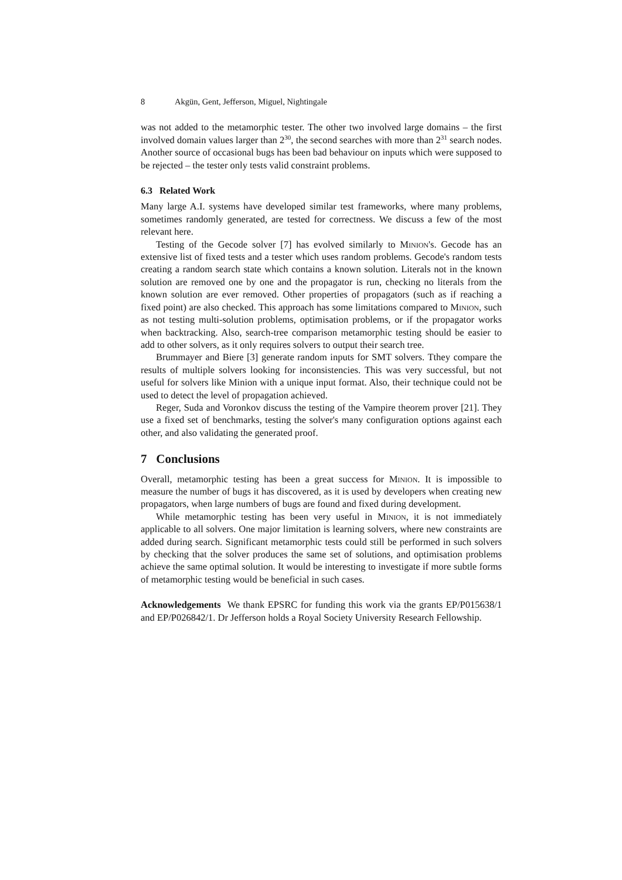8 Akgün, Gent, Jefferson, Miguel, Nightingale
was not added to the metamorphic tester. The other two involved large domains – the first involved domain values larger than 2<sup>30</sup>, the second searches with more than 2<sup>31</sup> search nodes. Another source of occasional bugs has been bad behaviour on inputs which were supposed to be rejected – the tester only tests valid constraint problems.
6.3 Related Work
Many large A.I. systems have developed similar test frameworks, where many problems, sometimes randomly generated, are tested for correctness. We discuss a few of the most relevant here.
Testing of the Gecode solver [7] has evolved similarly to Minion's. Gecode has an extensive list of fixed tests and a tester which uses random problems. Gecode's random tests creating a random search state which contains a known solution. Literals not in the known solution are removed one by one and the propagator is run, checking no literals from the known solution are ever removed. Other properties of propagators (such as if reaching a fixed point) are also checked. This approach has some limitations compared to Minion, such as not testing multi-solution problems, optimisation problems, or if the propagator works when backtracking. Also, search-tree comparison metamorphic testing should be easier to add to other solvers, as it only requires solvers to output their search tree.
Brummayer and Biere [3] generate random inputs for SMT solvers. Tthey compare the results of multiple solvers looking for inconsistencies. This was very successful, but not useful for solvers like Minion with a unique input format. Also, their technique could not be used to detect the level of propagation achieved.
Reger, Suda and Voronkov discuss the testing of the Vampire theorem prover [21]. They use a fixed set of benchmarks, testing the solver's many configuration options against each other, and also validating the generated proof.
7 Conclusions
Overall, metamorphic testing has been a great success for Minion. It is impossible to measure the number of bugs it has discovered, as it is used by developers when creating new propagators, when large numbers of bugs are found and fixed during development.
While metamorphic testing has been very useful in Minion, it is not immediately applicable to all solvers. One major limitation is learning solvers, where new constraints are added during search. Significant metamorphic tests could still be performed in such solvers by checking that the solver produces the same set of solutions, and optimisation problems achieve the same optimal solution. It would be interesting to investigate if more subtle forms of metamorphic testing would be beneficial in such cases.
Acknowledgements We thank EPSRC for funding this work via the grants EP/P015638/1 and EP/P026842/1. Dr Jefferson holds a Royal Society University Research Fellowship.